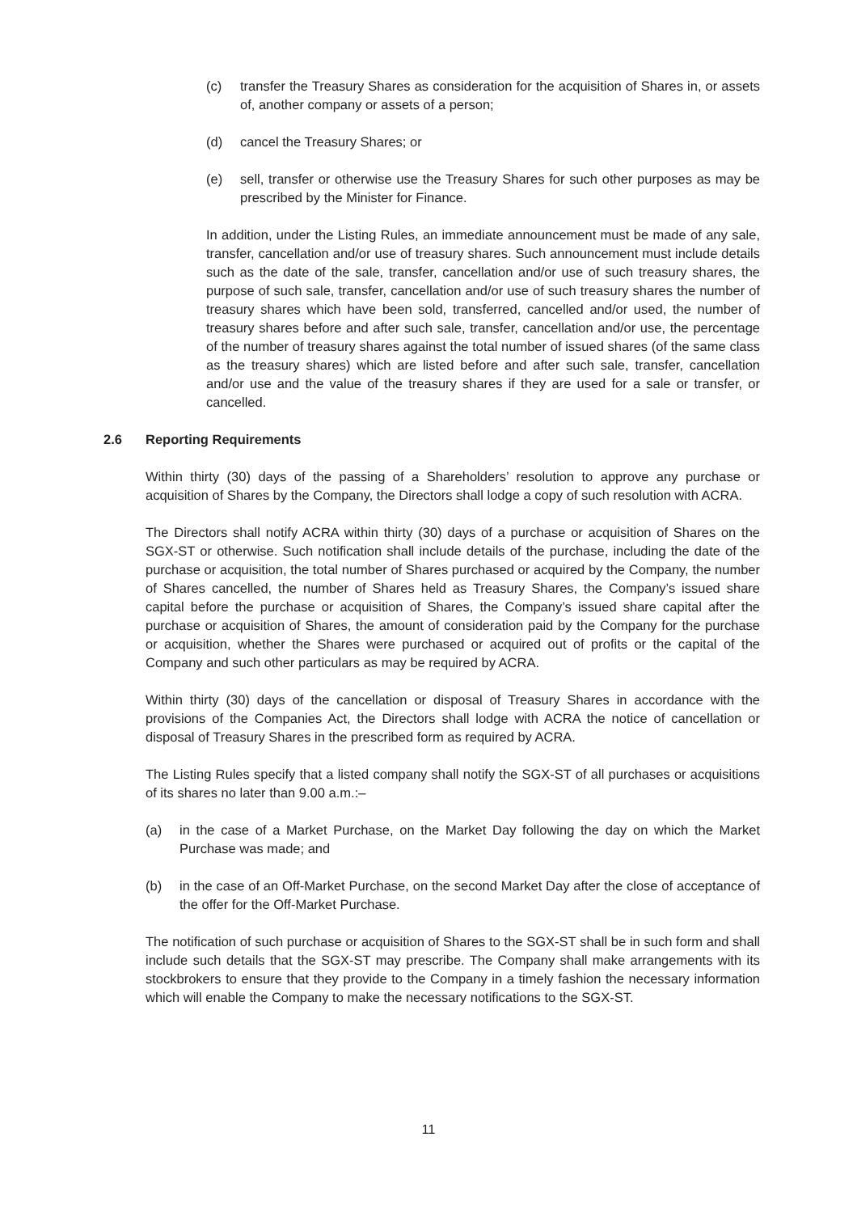(c) transfer the Treasury Shares as consideration for the acquisition of Shares in, or assets of, another company or assets of a person;
(d) cancel the Treasury Shares; or
(e) sell, transfer or otherwise use the Treasury Shares for such other purposes as may be prescribed by the Minister for Finance.
In addition, under the Listing Rules, an immediate announcement must be made of any sale, transfer, cancellation and/or use of treasury shares. Such announcement must include details such as the date of the sale, transfer, cancellation and/or use of such treasury shares, the purpose of such sale, transfer, cancellation and/or use of such treasury shares the number of treasury shares which have been sold, transferred, cancelled and/or used, the number of treasury shares before and after such sale, transfer, cancellation and/or use, the percentage of the number of treasury shares against the total number of issued shares (of the same class as the treasury shares) which are listed before and after such sale, transfer, cancellation and/or use and the value of the treasury shares if they are used for a sale or transfer, or cancelled.
2.6 Reporting Requirements
Within thirty (30) days of the passing of a Shareholders’ resolution to approve any purchase or acquisition of Shares by the Company, the Directors shall lodge a copy of such resolution with ACRA.
The Directors shall notify ACRA within thirty (30) days of a purchase or acquisition of Shares on the SGX-ST or otherwise. Such notification shall include details of the purchase, including the date of the purchase or acquisition, the total number of Shares purchased or acquired by the Company, the number of Shares cancelled, the number of Shares held as Treasury Shares, the Company’s issued share capital before the purchase or acquisition of Shares, the Company’s issued share capital after the purchase or acquisition of Shares, the amount of consideration paid by the Company for the purchase or acquisition, whether the Shares were purchased or acquired out of profits or the capital of the Company and such other particulars as may be required by ACRA.
Within thirty (30) days of the cancellation or disposal of Treasury Shares in accordance with the provisions of the Companies Act, the Directors shall lodge with ACRA the notice of cancellation or disposal of Treasury Shares in the prescribed form as required by ACRA.
The Listing Rules specify that a listed company shall notify the SGX-ST of all purchases or acquisitions of its shares no later than 9.00 a.m.:–
(a) in the case of a Market Purchase, on the Market Day following the day on which the Market Purchase was made; and
(b) in the case of an Off-Market Purchase, on the second Market Day after the close of acceptance of the offer for the Off-Market Purchase.
The notification of such purchase or acquisition of Shares to the SGX-ST shall be in such form and shall include such details that the SGX-ST may prescribe. The Company shall make arrangements with its stockbrokers to ensure that they provide to the Company in a timely fashion the necessary information which will enable the Company to make the necessary notifications to the SGX-ST.
11